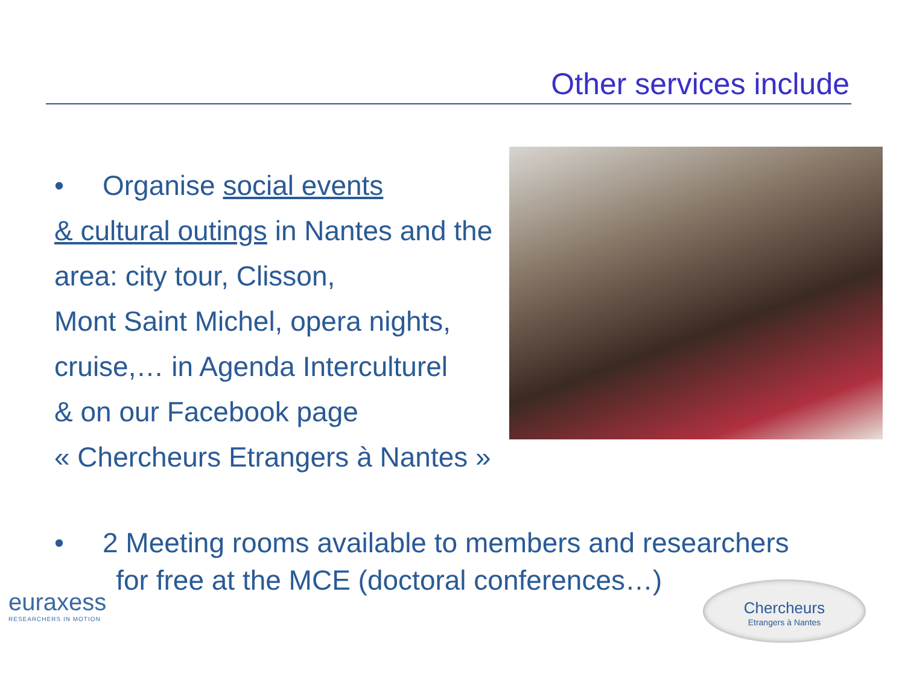Other services include
• Organise social events
& cultural outings in Nantes and the area: city tour, Clisson,
Mont Saint Michel, opera nights,
cruise,… in Agenda Interculturel
& on our Facebook page
« Chercheurs Etrangers à Nantes »
• 2 Meeting rooms available to members and researchers
for free at the MCE (doctoral conferences…)
euraxess
RESEARCHERS IN MOTION
Chercheurs
Etrangers à Nantes